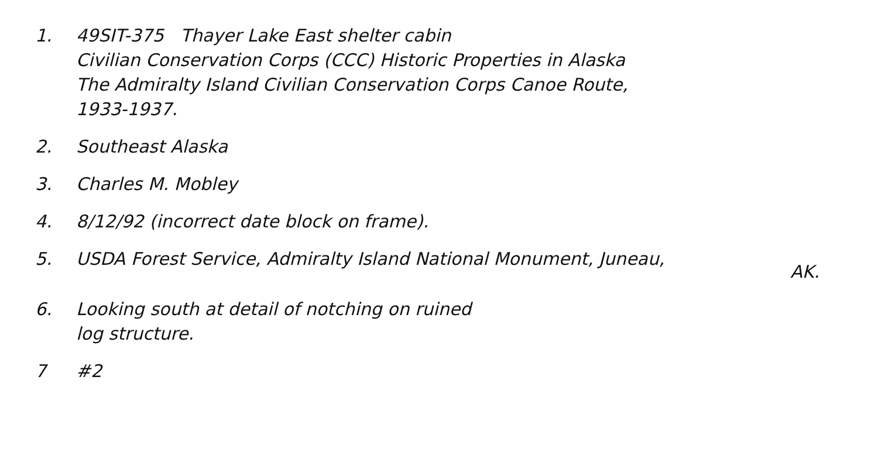1. 49SIT-375 Thayer Lake East shelter cabin
Civilian Conservation Corps (CCC) Historic Properties in Alaska
The Admiralty Island Civilian Conservation Corps Canoe Route,
1933-1937.
2. Southeast Alaska
3. Charles M. Mobley
4. 8/12/92 (incorrect date block on frame).
5. USDA Forest Service, Admiralty Island National Monument, Juneau,
AK.
6. Looking south at detail of notching on ruined
log structure.
7 #2